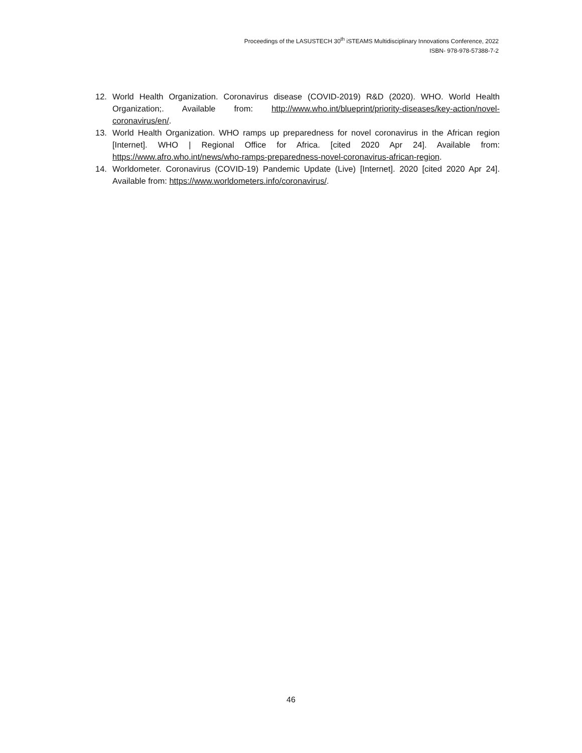Proceedings of the LASUSTECH 30<sup>th</sup> iSTEAMS Multidisciplinary Innovations Conference, 2022
ISBN- 978-978-57388-7-2
12. World Health Organization. Coronavirus disease (COVID-2019) R&D (2020). WHO. World Health Organization;. Available from: http://www.who.int/blueprint/priority-diseases/key-action/novel-coronavirus/en/.
13. World Health Organization. WHO ramps up preparedness for novel coronavirus in the African region [Internet]. WHO | Regional Office for Africa. [cited 2020 Apr 24]. Available from: https://www.afro.who.int/news/who-ramps-preparedness-novel-coronavirus-african-region.
14. Worldometer. Coronavirus (COVID-19) Pandemic Update (Live) [Internet]. 2020 [cited 2020 Apr 24]. Available from: https://www.worldometers.info/coronavirus/.
46